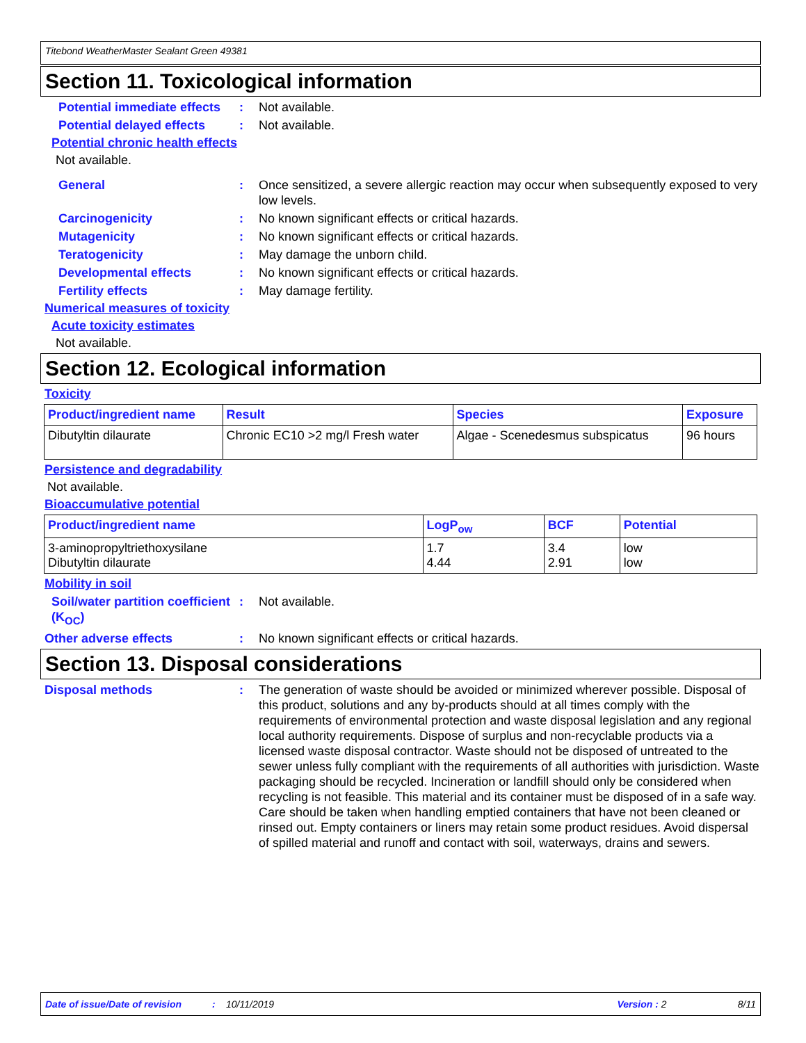Titebond WeatherMaster Sealant Green 49381
Section 11. Toxicological information
Potential immediate effects
: Not available.
Potential delayed effects
: Not available.
Potential chronic health effects
Not available.
General : Once sensitized, a severe allergic reaction may occur when subsequently exposed to very low levels.
Carcinogenicity : No known significant effects or critical hazards.
Mutagenicity : No known significant effects or critical hazards.
Teratogenicity : May damage the unborn child.
Developmental effects : No known significant effects or critical hazards.
Fertility effects : May damage fertility.
Numerical measures of toxicity
Acute toxicity estimates
Not available.
Section 12. Ecological information
Toxicity
| Product/ingredient name | Result | Species | Exposure |
| --- | --- | --- | --- |
| Dibutyltin dilaurate | Chronic EC10 >2 mg/l Fresh water | Algae - Scenedesmus subspicatus | 96 hours |
Persistence and degradability
Not available.
Bioaccumulative potential
| Product/ingredient name | LogP<sub>ow</sub> | BCF | Potential |
| --- | --- | --- | --- |
| 3-aminopropyltriethoxysilane Dibutyltin dilaurate | 1.7 4.44 | 3.4 2.91 | low low |
Mobility in soil
Soil/water partition coefficient (K<sub>OC</sub>)
: Not available.
Other adverse effects : No known significant effects or critical hazards.
Section 13. Disposal considerations
Disposal methods : The generation of waste should be avoided or minimized wherever possible. Disposal of this product, solutions and any by-products should at all times comply with the requirements of environmental protection and waste disposal legislation and any regional local authority requirements. Dispose of surplus and non-recyclable products via a licensed waste disposal contractor. Waste should not be disposed of untreated to the sewer unless fully compliant with the requirements of all authorities with jurisdiction. Waste packaging should be recycled. Incineration or landfill should only be considered when recycling is not feasible. This material and its container must be disposed of in a safe way. Care should be taken when handling emptied containers that have not been cleaned or rinsed out. Empty containers or liners may retain some product residues. Avoid dispersal of spilled material and runoff and contact with soil, waterways, drains and sewers.
Date of issue/Date of revision: 10/11/2019 Version : 2 8/11